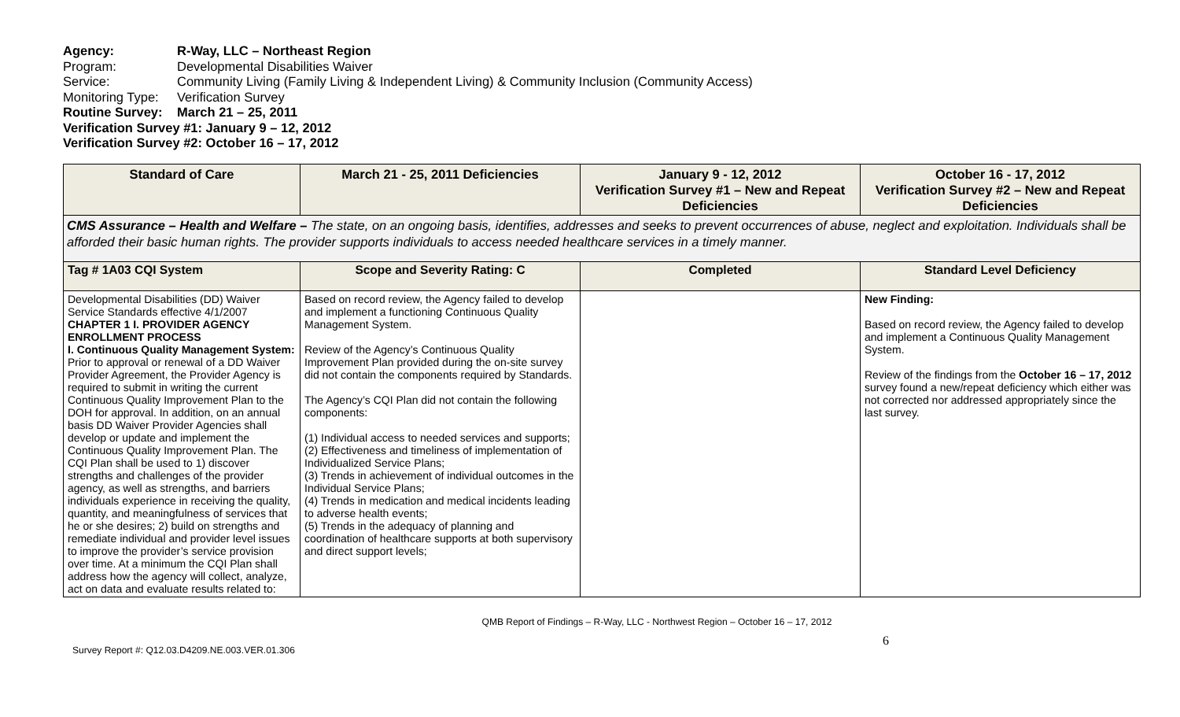Agency: R-Way, LLC – Northeast Region
Program: Developmental Disabilities Waiver
Service: Community Living (Family Living & Independent Living) & Community Inclusion (Community Access)
Monitoring Type: Verification Survey
Routine Survey: March 21 – 25, 2011
Verification Survey #1: January 9 – 12, 2012
Verification Survey #2: October 16 – 17, 2012
| Standard of Care | March 21 - 25, 2011 Deficiencies | January 9 - 12, 2012 Verification Survey #1 – New and Repeat Deficiencies | October 16 - 17, 2012 Verification Survey #2 – New and Repeat Deficiencies |
| --- | --- | --- | --- |
| CMS Assurance – Health and Welfare – The state, on an ongoing basis, identifies, addresses and seeks to prevent occurrences of abuse, neglect and exploitation. Individuals shall be afforded their basic human rights. The provider supports individuals to access needed healthcare services in a timely manner. | | | |
| Tag # 1A03 CQI System | Scope and Severity Rating: C | Completed | Standard Level Deficiency |
| Developmental Disabilities (DD) Waiver Service Standards effective 4/1/2007 CHAPTER 1 I. PROVIDER AGENCY ENROLLMENT PROCESS I. Continuous Quality Management System: Prior to approval or renewal of a DD Waiver Provider Agreement, the Provider Agency is required to submit in writing the current Continuous Quality Improvement Plan to the DOH for approval. In addition, on an annual basis DD Waiver Provider Agencies shall develop or update and implement the Continuous Quality Improvement Plan. The CQI Plan shall be used to 1) discover strengths and challenges of the provider agency, as well as strengths, and barriers individuals experience in receiving the quality, quantity, and meaningfulness of services that he or she desires; 2) build on strengths and remediate individual and provider level issues to improve the provider’s service provision over time. At a minimum the CQI Plan shall address how the agency will collect, analyze, act on data and evaluate results related to: | Based on record review, the Agency failed to develop and implement a functioning Continuous Quality Management System. Review of the Agency’s Continuous Quality Improvement Plan provided during the on-site survey did not contain the components required by Standards. The Agency’s CQI Plan did not contain the following components: (1) Individual access to needed services and supports; (2) Effectiveness and timeliness of implementation of Individualized Service Plans; (3) Trends in achievement of individual outcomes in the Individual Service Plans; (4) Trends in medication and medical incidents leading to adverse health events; (5) Trends in the adequacy of planning and coordination of healthcare supports at both supervisory and direct support levels; | | New Finding: Based on record review, the Agency failed to develop and implement a Continuous Quality Management System. Review of the findings from the October 16 – 17, 2012 survey found a new/repeat deficiency which either was not corrected nor addressed appropriately since the last survey. |
QMB Report of Findings – R-Way, LLC - Northwest Region – October 16 – 17, 2012
Survey Report #: Q12.03.D4209.NE.003.VER.01.306 6